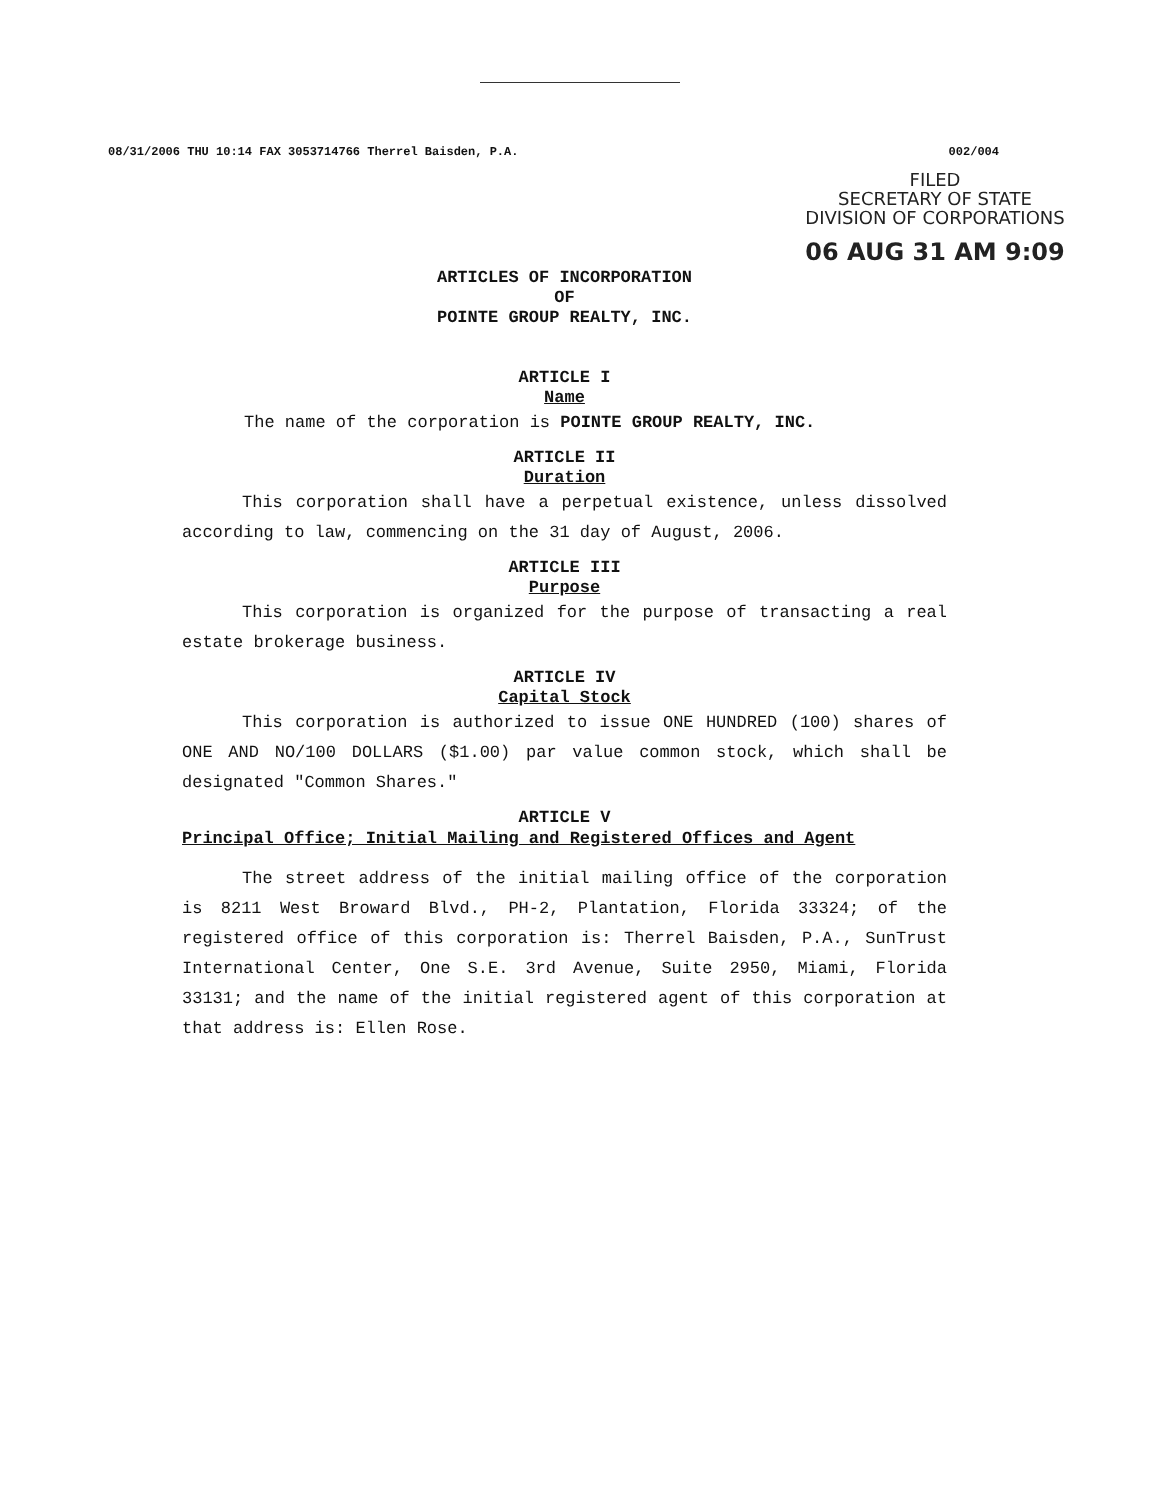08/31/2006 THU 10:14 FAX 3053714766 Therrel Baisden, P.A. 002/004
FILED
SECRETARY OF STATE
DIVISION OF CORPORATIONS
06 AUG 31 AM 9:09
ARTICLES OF INCORPORATION
OF
POINTE GROUP REALTY, INC.
ARTICLE I
Name
The name of the corporation is POINTE GROUP REALTY, INC.
ARTICLE II
Duration
This corporation shall have a perpetual existence, unless dissolved according to law, commencing on the 31 day of August, 2006.
ARTICLE III
Purpose
This corporation is organized for the purpose of transacting a real estate brokerage business.
ARTICLE IV
Capital Stock
This corporation is authorized to issue ONE HUNDRED (100) shares of ONE AND NO/100 DOLLARS ($1.00) par value common stock, which shall be designated "Common Shares."
ARTICLE V
Principal Office; Initial Mailing and Registered Offices and Agent
The street address of the initial mailing office of the corporation is 8211 West Broward Blvd., PH-2, Plantation, Florida 33324; of the registered office of this corporation is: Therrel Baisden, P.A., SunTrust International Center, One S.E. 3rd Avenue, Suite 2950, Miami, Florida 33131; and the name of the initial registered agent of this corporation at that address is: Ellen Rose.